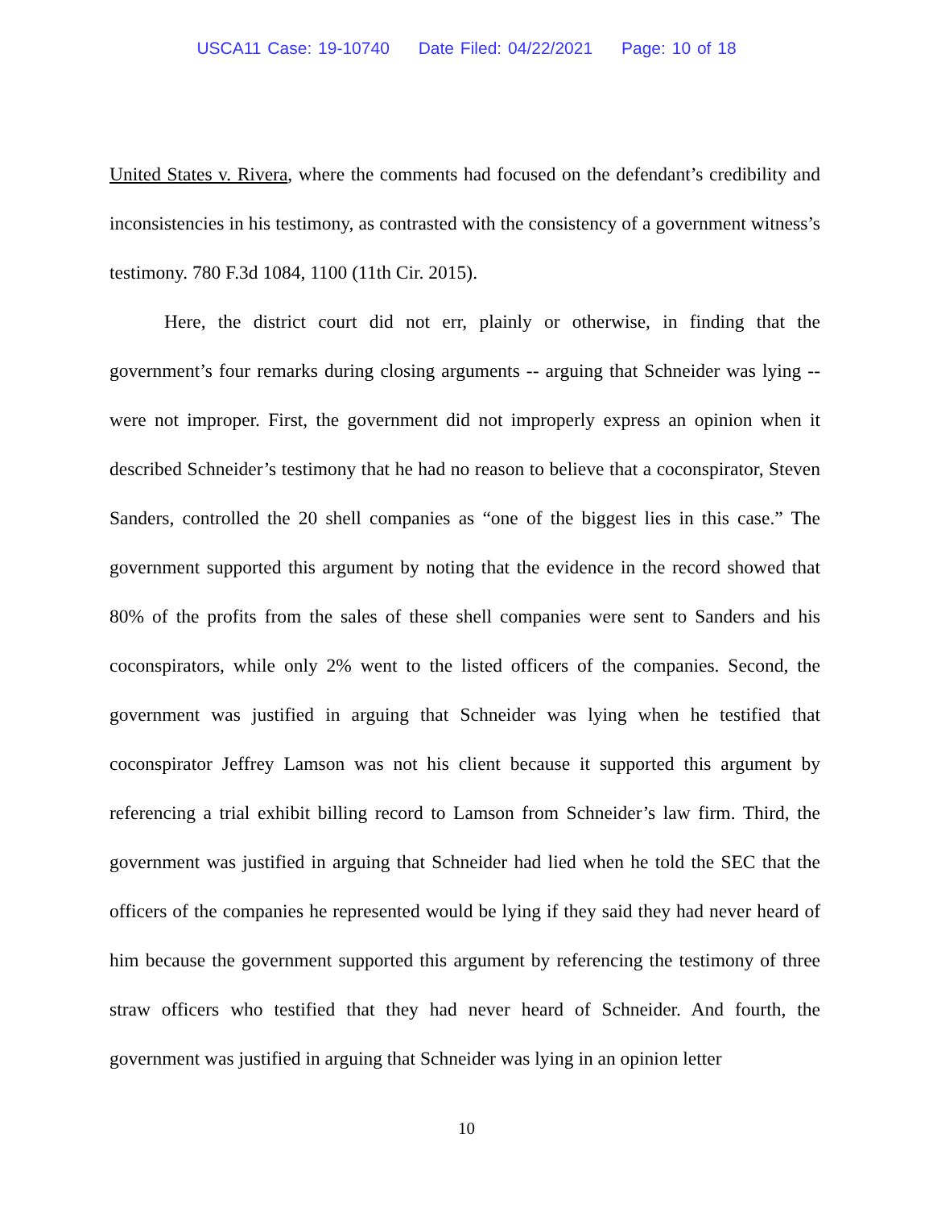USCA11 Case: 19-10740 Date Filed: 04/22/2021 Page: 10 of 18
United States v. Rivera, where the comments had focused on the defendant’s credibility and inconsistencies in his testimony, as contrasted with the consistency of a government witness’s testimony. 780 F.3d 1084, 1100 (11th Cir. 2015).
Here, the district court did not err, plainly or otherwise, in finding that the government’s four remarks during closing arguments -- arguing that Schneider was lying -- were not improper. First, the government did not improperly express an opinion when it described Schneider’s testimony that he had no reason to believe that a coconspirator, Steven Sanders, controlled the 20 shell companies as “one of the biggest lies in this case.” The government supported this argument by noting that the evidence in the record showed that 80% of the profits from the sales of these shell companies were sent to Sanders and his coconspirators, while only 2% went to the listed officers of the companies. Second, the government was justified in arguing that Schneider was lying when he testified that coconspirator Jeffrey Lamson was not his client because it supported this argument by referencing a trial exhibit billing record to Lamson from Schneider’s law firm. Third, the government was justified in arguing that Schneider had lied when he told the SEC that the officers of the companies he represented would be lying if they said they had never heard of him because the government supported this argument by referencing the testimony of three straw officers who testified that they had never heard of Schneider. And fourth, the government was justified in arguing that Schneider was lying in an opinion letter
10